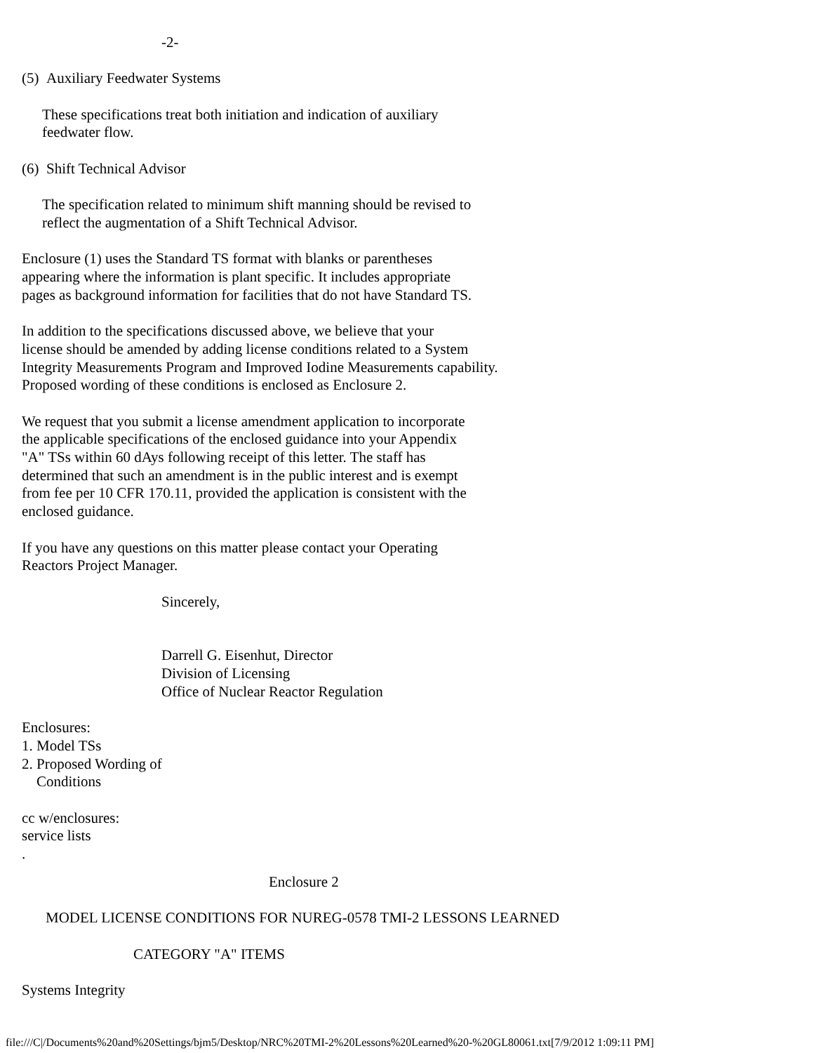-2-
(5) Auxiliary Feedwater Systems
These specifications treat both initiation and indication of auxiliary
feedwater flow.
(6) Shift Technical Advisor
The specification related to minimum shift manning should be revised to
reflect the augmentation of a Shift Technical Advisor.
Enclosure (1) uses the Standard TS format with blanks or parentheses
appearing where the information is plant specific. It includes appropriate
pages as background information for facilities that do not have Standard TS.
In addition to the specifications discussed above, we believe that your
license should be amended by adding license conditions related to a System
Integrity Measurements Program and Improved Iodine Measurements capability.
Proposed wording of these conditions is enclosed as Enclosure 2.
We request that you submit a license amendment application to incorporate
the applicable specifications of the enclosed guidance into your Appendix
"A" TSs within 60 dAys following receipt of this letter. The staff has
determined that such an amendment is in the public interest and is exempt
from fee per 10 CFR 170.11, provided the application is consistent with the
enclosed guidance.
If you have any questions on this matter please contact your Operating
Reactors Project Manager.
Sincerely,
Darrell G. Eisenhut, Director
Division of Licensing
Office of Nuclear Reactor Regulation
Enclosures:
1. Model TSs
2. Proposed Wording of
Conditions
cc w/enclosures:
service lists
.
Enclosure 2
MODEL LICENSE CONDITIONS FOR NUREG-0578 TMI-2 LESSONS LEARNED
CATEGORY "A" ITEMS
Systems Integrity
file:///C|/Documents%20and%20Settings/bjm5/Desktop/NRC%20TMI-2%20Lessons%20Learned%20-%20GL80061.txt[7/9/2012 1:09:11 PM]